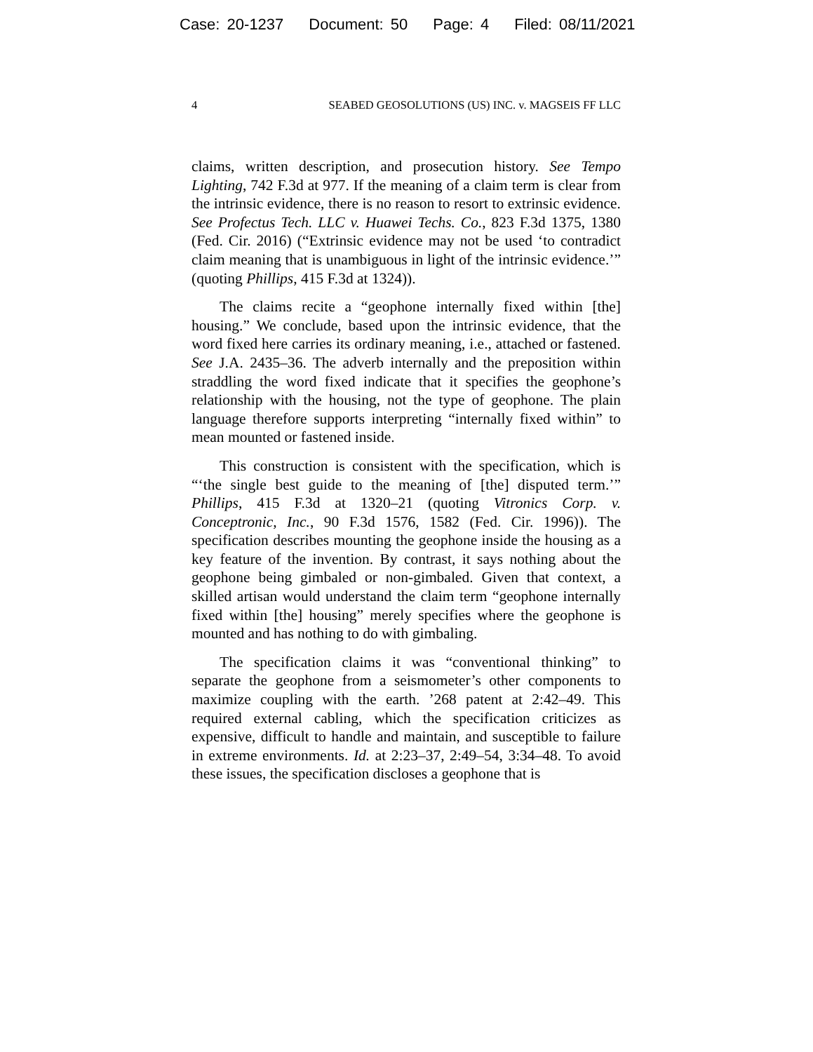Case: 20-1237 Document: 50 Page: 4 Filed: 08/11/2021
4 SEABED GEOSOLUTIONS (US) INC. v. MAGSEIS FF LLC
claims, written description, and prosecution history. See Tempo Lighting, 742 F.3d at 977. If the meaning of a claim term is clear from the intrinsic evidence, there is no reason to resort to extrinsic evidence. See Profectus Tech. LLC v. Huawei Techs. Co., 823 F.3d 1375, 1380 (Fed. Cir. 2016) (“Extrinsic evidence may not be used ‘to contradict claim meaning that is unambiguous in light of the intrinsic evidence.’” (quoting Phillips, 415 F.3d at 1324)).
The claims recite a “geophone internally fixed within [the] housing.” We conclude, based upon the intrinsic evidence, that the word fixed here carries its ordinary meaning, i.e., attached or fastened. See J.A. 2435–36. The adverb internally and the preposition within straddling the word fixed indicate that it specifies the geophone’s relationship with the housing, not the type of geophone. The plain language therefore supports interpreting “internally fixed within” to mean mounted or fastened inside.
This construction is consistent with the specification, which is “‘the single best guide to the meaning of [the] disputed term.’” Phillips, 415 F.3d at 1320–21 (quoting Vitronics Corp. v. Conceptronic, Inc., 90 F.3d 1576, 1582 (Fed. Cir. 1996)). The specification describes mounting the geophone inside the housing as a key feature of the invention. By contrast, it says nothing about the geophone being gimbaled or non-gimbaled. Given that context, a skilled artisan would understand the claim term “geophone internally fixed within [the] housing” merely specifies where the geophone is mounted and has nothing to do with gimbaling.
The specification claims it was “conventional thinking” to separate the geophone from a seismometer’s other components to maximize coupling with the earth. ’268 patent at 2:42–49. This required external cabling, which the specification criticizes as expensive, difficult to handle and maintain, and susceptible to failure in extreme environments. Id. at 2:23–37, 2:49–54, 3:34–48. To avoid these issues, the specification discloses a geophone that is